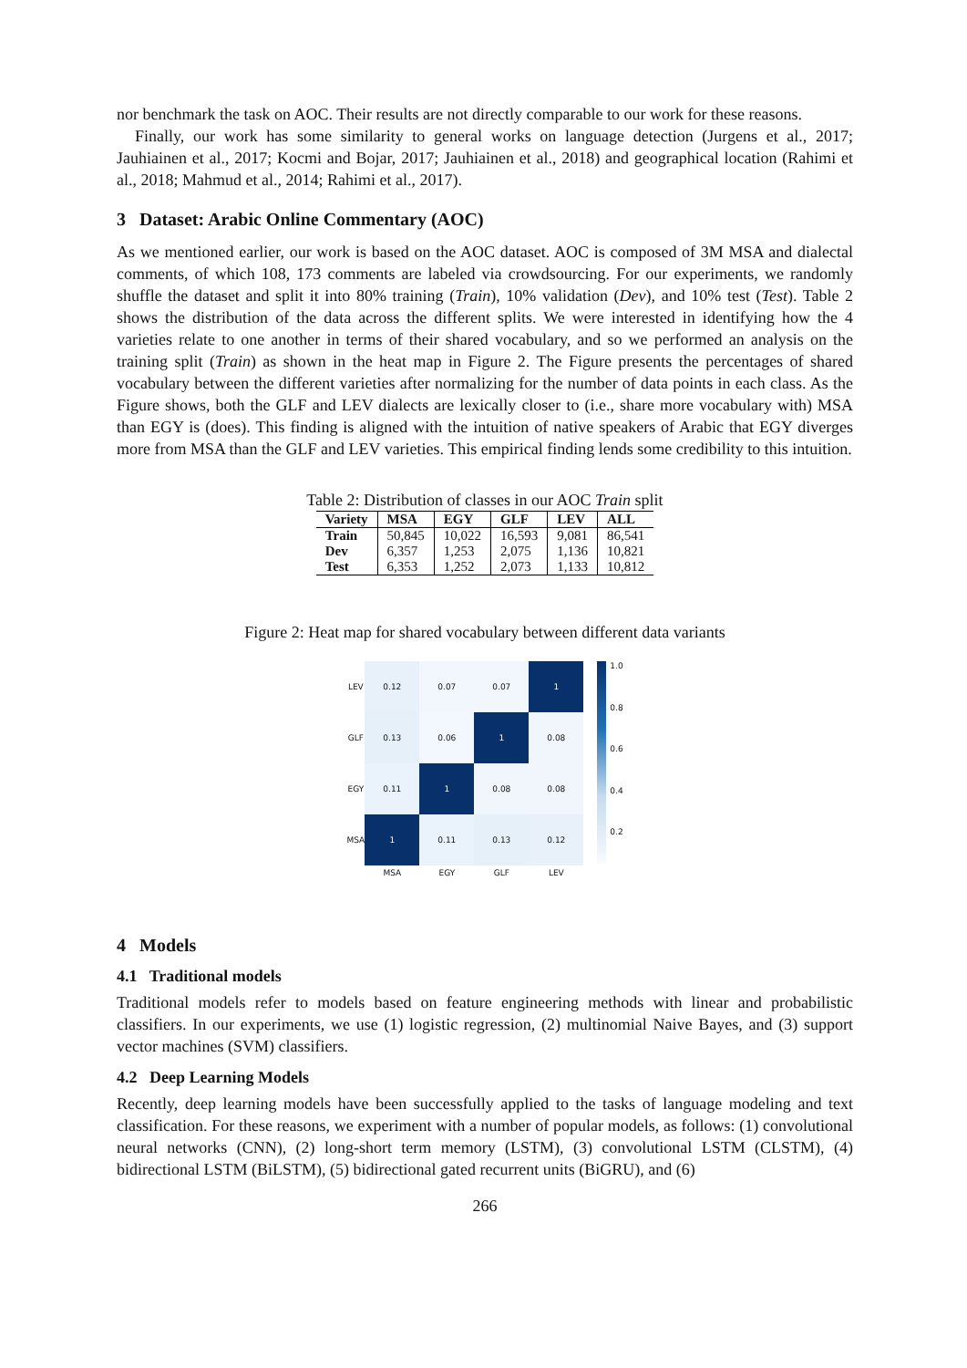nor benchmark the task on AOC. Their results are not directly comparable to our work for these reasons.
Finally, our work has some similarity to general works on language detection (Jurgens et al., 2017; Jauhiainen et al., 2017; Kocmi and Bojar, 2017; Jauhiainen et al., 2018) and geographical location (Rahimi et al., 2018; Mahmud et al., 2014; Rahimi et al., 2017).
3 Dataset: Arabic Online Commentary (AOC)
As we mentioned earlier, our work is based on the AOC dataset. AOC is composed of 3M MSA and dialectal comments, of which 108, 173 comments are labeled via crowdsourcing. For our experiments, we randomly shuffle the dataset and split it into 80% training (Train), 10% validation (Dev), and 10% test (Test). Table 2 shows the distribution of the data across the different splits. We were interested in identifying how the 4 varieties relate to one another in terms of their shared vocabulary, and so we performed an analysis on the training split (Train) as shown in the heat map in Figure 2. The Figure presents the percentages of shared vocabulary between the different varieties after normalizing for the number of data points in each class. As the Figure shows, both the GLF and LEV dialects are lexically closer to (i.e., share more vocabulary with) MSA than EGY is (does). This finding is aligned with the intuition of native speakers of Arabic that EGY diverges more from MSA than the GLF and LEV varieties. This empirical finding lends some credibility to this intuition.
Table 2: Distribution of classes in our AOC Train split
| Variety | MSA | EGY | GLF | LEV | ALL |
| --- | --- | --- | --- | --- | --- |
| Train | 50,845 | 10,022 | 16,593 | 9,081 | 86,541 |
| Dev | 6,357 | 1,253 | 2,075 | 1,136 | 10,821 |
| Test | 6,353 | 1,252 | 2,073 | 1,133 | 10,812 |
Figure 2: Heat map for shared vocabulary between different data variants
LEV
0.12
0.07
0.07
1
GLF
0.13
0.06
1
0.08
EGY
0.11
1
0.08
0.08
MSA
1
0.11
0.13
0.12
MSA
EGY
GLF
LEV
1.0
0.8
0.6
0.4
0.2
4 Models
4.1 Traditional models
Traditional models refer to models based on feature engineering methods with linear and probabilistic classifiers. In our experiments, we use (1) logistic regression, (2) multinomial Naive Bayes, and (3) support vector machines (SVM) classifiers.
4.2 Deep Learning Models
Recently, deep learning models have been successfully applied to the tasks of language modeling and text classification. For these reasons, we experiment with a number of popular models, as follows: (1) convolutional neural networks (CNN), (2) long-short term memory (LSTM), (3) convolutional LSTM (CLSTM), (4) bidirectional LSTM (BiLSTM), (5) bidirectional gated recurrent units (BiGRU), and (6)
266